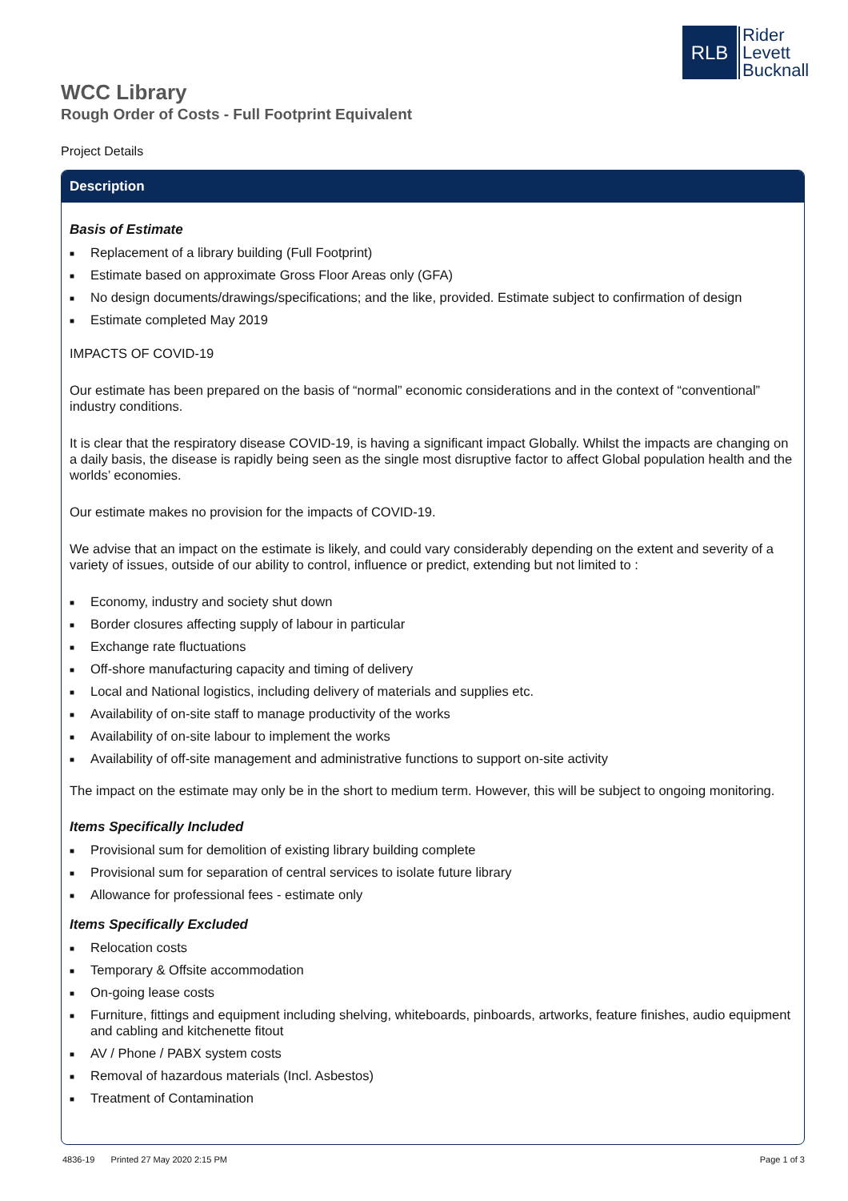RLB
Rider
Levett
Bucknall
WCC Library
Rough Order of Costs - Full Footprint Equivalent
Project Details
Description
Basis of Estimate
■ Replacement of a library building (Full Footprint)
■ Estimate based on approximate Gross Floor Areas only (GFA)
■ No design documents/drawings/specifications; and the like, provided. Estimate subject to confirmation of design
■ Estimate completed May 2019
IMPACTS OF COVID-19
Our estimate has been prepared on the basis of “normal” economic considerations and in the context of “conventional” industry conditions.
It is clear that the respiratory disease COVID-19, is having a significant impact Globally. Whilst the impacts are changing on a daily basis, the disease is rapidly being seen as the single most disruptive factor to affect Global population health and the worlds’ economies.
Our estimate makes no provision for the impacts of COVID-19.
We advise that an impact on the estimate is likely, and could vary considerably depending on the extent and severity of a variety of issues, outside of our ability to control, influence or predict, extending but not limited to :
■ Economy, industry and society shut down
■ Border closures affecting supply of labour in particular
■ Exchange rate fluctuations
■ Off-shore manufacturing capacity and timing of delivery
■ Local and National logistics, including delivery of materials and supplies etc.
■ Availability of on-site staff to manage productivity of the works
■ Availability of on-site labour to implement the works
■ Availability of off-site management and administrative functions to support on-site activity
The impact on the estimate may only be in the short to medium term. However, this will be subject to ongoing monitoring.
Items Specifically Included
■ Provisional sum for demolition of existing library building complete
■ Provisional sum for separation of central services to isolate future library
■ Allowance for professional fees - estimate only
Items Specifically Excluded
■ Relocation costs
■ Temporary & Offsite accommodation
■ On-going lease costs
■ Furniture, fittings and equipment including shelving, whiteboards, pinboards, artworks, feature finishes, audio equipment and cabling and kitchenette fitout
■ AV / Phone / PABX system costs
■ Removal of hazardous materials (Incl. Asbestos)
■ Treatment of Contamination
4836-19 Printed 27 May 2020 2:15 PM Page 1 of 3